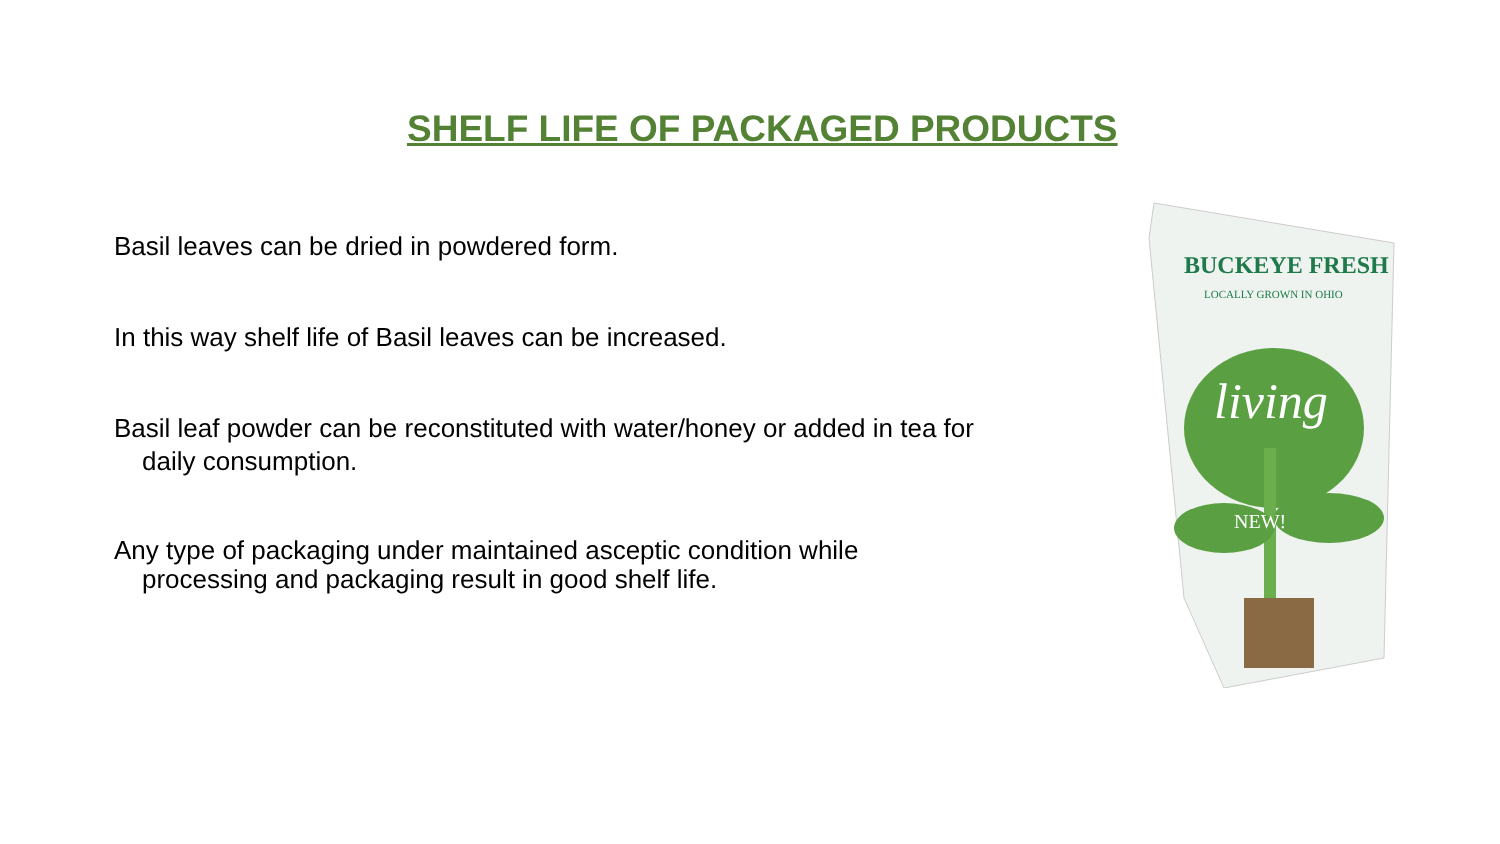SHELF LIFE OF PACKAGED PRODUCTS
Basil leaves can be dried in powdered form.
In this way shelf life of Basil leaves can be increased.
Basil leaf powder can be reconstituted with water/honey or added in tea for
daily consumption.
Any type of packaging under maintained asceptic condition while
processing and packaging result in good shelf life.
BUCKEYE FRESH
LOCALLY GROWN IN OHIO
living
NEW!